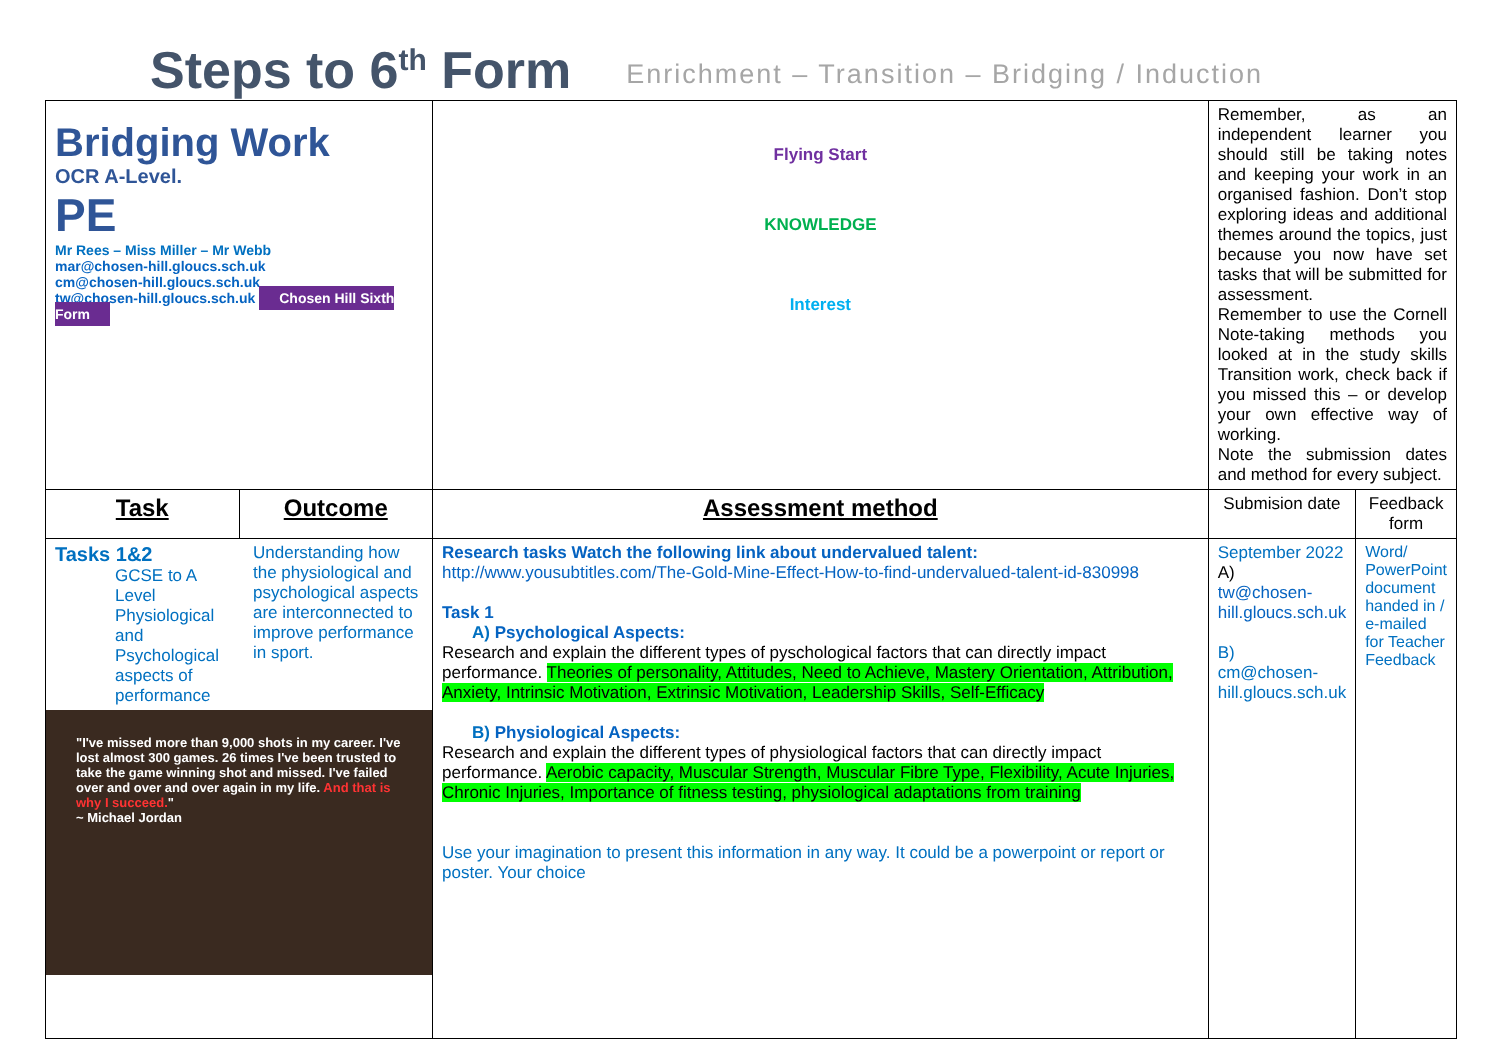Steps to 6<sup>th</sup> Form
Enrichment – Transition – Bridging / Induction
| Bridging Work OCR A-Level. PE Mr Rees – Miss Miller – Mr Webb mar@chosen-hill.gloucs.sch.uk cm@chosen-hill.gloucs.sch.uk tw@chosen-hill.gloucs.sch.uk Chosen Hill Sixth Form | | Flying Start KNOWLEDGE Interest | Remember, as an independent learner you should still be taking notes and keeping your work in an organised fashion. Don’t stop exploring ideas and additional themes around the topics, just because you now have set tasks that will be submitted for assessment. Remember to use the Cornell Note-taking methods you looked at in the study skills Transition work, check back if you missed this – or develop your own effective way of working. Note the submission dates and method for every subject. | |
| Task | Outcome | Assessment method | Submision date | Feedback form |
| Tasks 1&2 GCSE to A Level Physiological and Psychological aspects of performance Understanding how the physiological and psychological aspects are interconnected to improve performance in sport. "I've missed more than 9,000 shots in my career. I've lost almost 300 games. 26 times I've been trusted to take the game winning shot and missed. I've failed over and over and over again in my life. And that is why I succeed. " ~ Michael Jordan | | Research tasks Watch the following link about undervalued talent: http://www.yousubtitles.com/The-Gold-Mine-Effect-How-to-find-undervalued-talent-id-830998 Task 1 A) Psychological Aspects: Research and explain the different types of pyschological factors that can directly impact performance. Theories of personality, Attitudes, Need to Achieve, Mastery Orientation, Attribution, Anxiety, Intrinsic Motivation, Extrinsic Motivation, Leadership Skills, Self-Efficacy B) Physiological Aspects: Research and explain the different types of physiological factors that can directly impact performance. Aerobic capacity, Muscular Strength, Muscular Fibre Type, Flexibility, Acute Injuries, Chronic Injuries, Importance of fitness testing, physiological adaptations from training Use your imagination to present this information in any way. It could be a powerpoint or report or poster. Your choice | September 2022 A) tw@chosen-hill.gloucs.sch.uk B) cm@chosen-hill.gloucs.sch.uk | Word/ PowerPoint document handed in / e-mailed for Teacher Feedback |